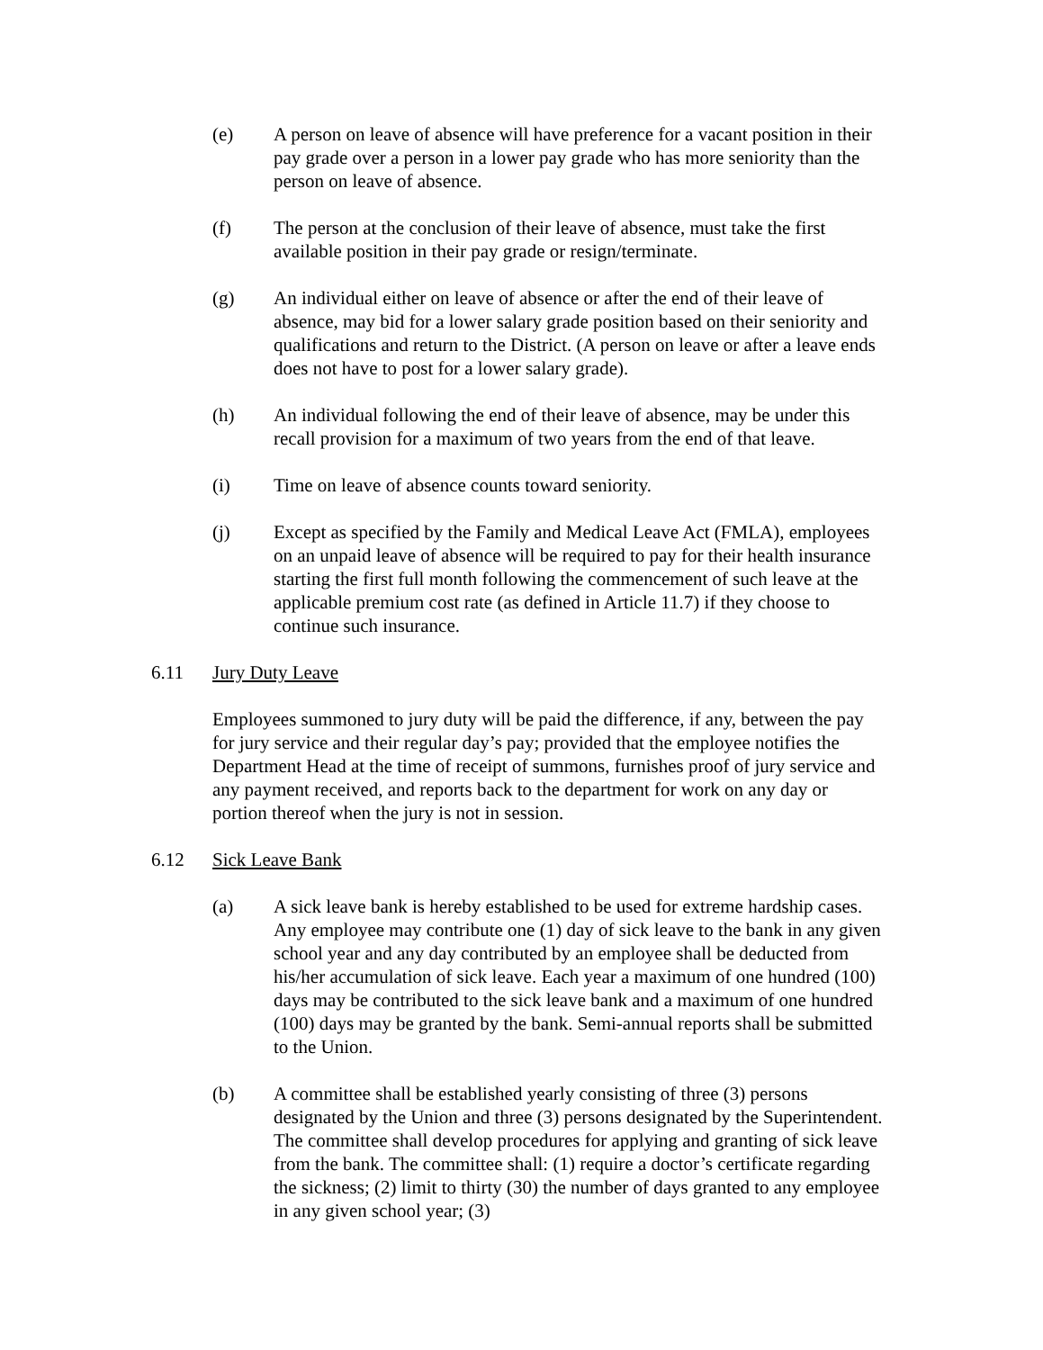(e) A person on leave of absence will have preference for a vacant position in their pay grade over a person in a lower pay grade who has more seniority than the person on leave of absence.
(f) The person at the conclusion of their leave of absence, must take the first available position in their pay grade or resign/terminate.
(g) An individual either on leave of absence or after the end of their leave of absence, may bid for a lower salary grade position based on their seniority and qualifications and return to the District. (A person on leave or after a leave ends does not have to post for a lower salary grade).
(h) An individual following the end of their leave of absence, may be under this recall provision for a maximum of two years from the end of that leave.
(i) Time on leave of absence counts toward seniority.
(j) Except as specified by the Family and Medical Leave Act (FMLA), employees on an unpaid leave of absence will be required to pay for their health insurance starting the first full month following the commencement of such leave at the applicable premium cost rate (as defined in Article 11.7) if they choose to continue such insurance.
6.11 Jury Duty Leave
Employees summoned to jury duty will be paid the difference, if any, between the pay for jury service and their regular day’s pay; provided that the employee notifies the Department Head at the time of receipt of summons, furnishes proof of jury service and any payment received, and reports back to the department for work on any day or portion thereof when the jury is not in session.
6.12 Sick Leave Bank
(a) A sick leave bank is hereby established to be used for extreme hardship cases. Any employee may contribute one (1) day of sick leave to the bank in any given school year and any day contributed by an employee shall be deducted from his/her accumulation of sick leave. Each year a maximum of one hundred (100) days may be contributed to the sick leave bank and a maximum of one hundred (100) days may be granted by the bank. Semi-annual reports shall be submitted to the Union.
(b) A committee shall be established yearly consisting of three (3) persons designated by the Union and three (3) persons designated by the Superintendent. The committee shall develop procedures for applying and granting of sick leave from the bank. The committee shall: (1) require a doctor’s certificate regarding the sickness; (2) limit to thirty (30) the number of days granted to any employee in any given school year; (3)